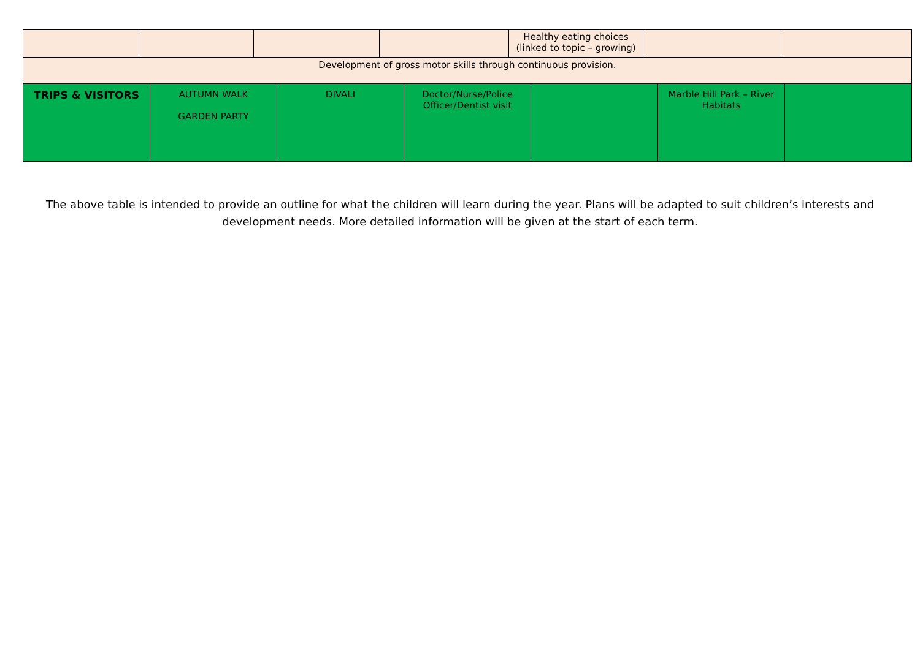| | | | | Healthy eating choices (linked to topic – growing) | | |
| Development of gross motor skills through continuous provision. |
| TRIPS & VISITORS | AUTUMN WALK GARDEN PARTY | DIVALI | Doctor/Nurse/Police Officer/Dentist visit | | Marble Hill Park – River Habitats | |
The above table is intended to provide an outline for what the children will learn during the year. Plans will be adapted to suit children’s interests and development needs. More detailed information will be given at the start of each term.